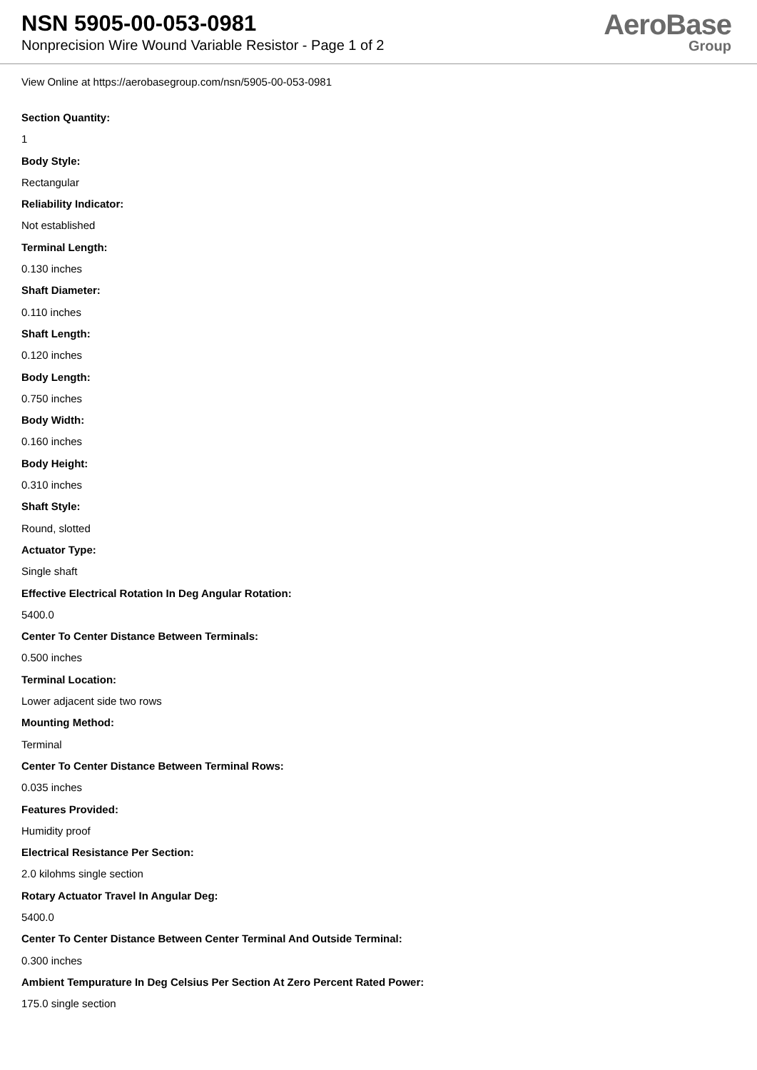NSN 5905-00-053-0981
Nonprecision Wire Wound Variable Resistor - Page 1 of 2
AeroBase
Group
View Online at https://aerobasegroup.com/nsn/5905-00-053-0981
Section Quantity:
1
Body Style:
Rectangular
Reliability Indicator:
Not established
Terminal Length:
0.130 inches
Shaft Diameter:
0.110 inches
Shaft Length:
0.120 inches
Body Length:
0.750 inches
Body Width:
0.160 inches
Body Height:
0.310 inches
Shaft Style:
Round, slotted
Actuator Type:
Single shaft
Effective Electrical Rotation In Deg Angular Rotation:
5400.0
Center To Center Distance Between Terminals:
0.500 inches
Terminal Location:
Lower adjacent side two rows
Mounting Method:
Terminal
Center To Center Distance Between Terminal Rows:
0.035 inches
Features Provided:
Humidity proof
Electrical Resistance Per Section:
2.0 kilohms single section
Rotary Actuator Travel In Angular Deg:
5400.0
Center To Center Distance Between Center Terminal And Outside Terminal:
0.300 inches
Ambient Tempurature In Deg Celsius Per Section At Zero Percent Rated Power:
175.0 single section